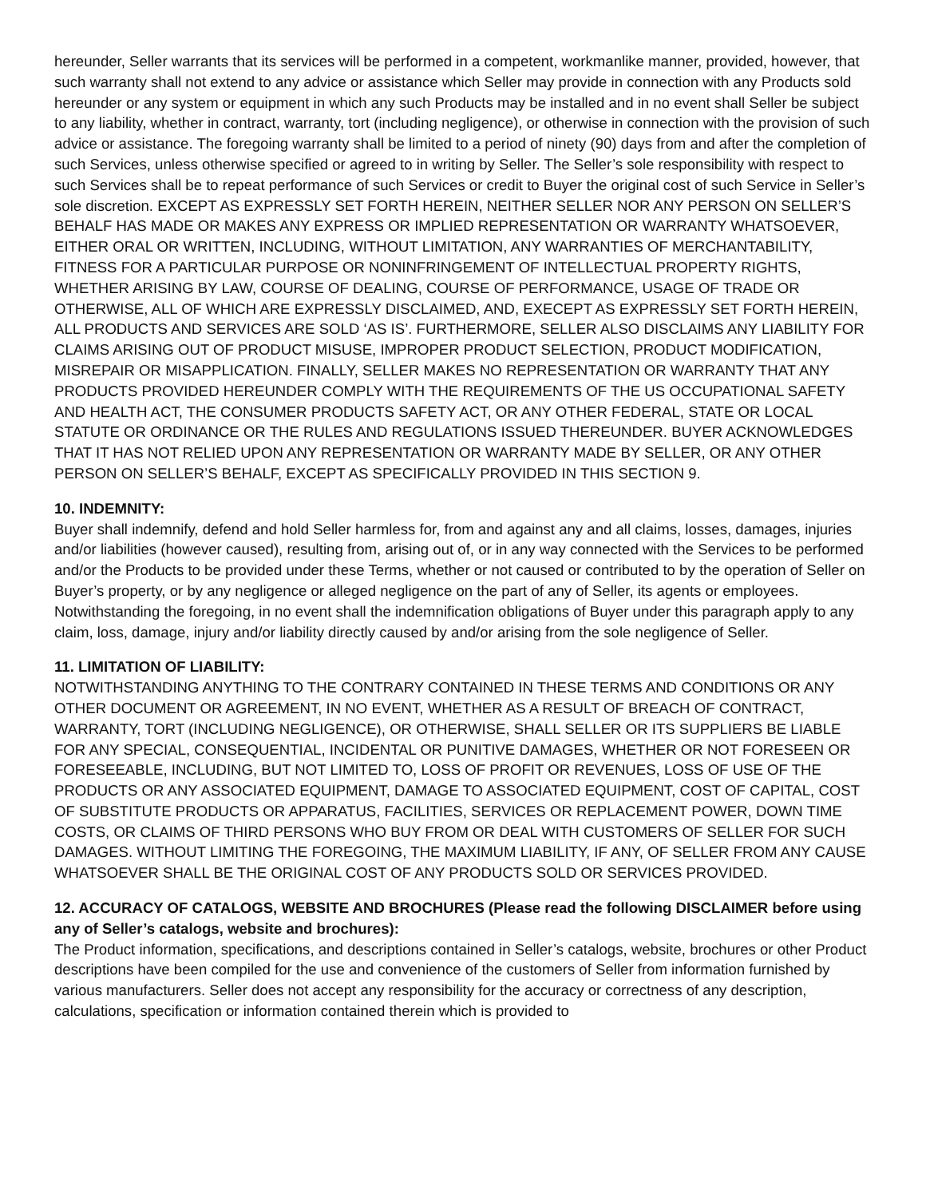hereunder, Seller warrants that its services will be performed in a competent, workmanlike manner, provided, however, that such warranty shall not extend to any advice or assistance which Seller may provide in connection with any Products sold hereunder or any system or equipment in which any such Products may be installed and in no event shall Seller be subject to any liability, whether in contract, warranty, tort (including negligence), or otherwise in connection with the provision of such advice or assistance. The foregoing warranty shall be limited to a period of ninety (90) days from and after the completion of such Services, unless otherwise specified or agreed to in writing by Seller. The Seller’s sole responsibility with respect to such Services shall be to repeat performance of such Services or credit to Buyer the original cost of such Service in Seller’s sole discretion. EXCEPT AS EXPRESSLY SET FORTH HEREIN, NEITHER SELLER NOR ANY PERSON ON SELLER’S BEHALF HAS MADE OR MAKES ANY EXPRESS OR IMPLIED REPRESENTATION OR WARRANTY WHATSOEVER, EITHER ORAL OR WRITTEN, INCLUDING, WITHOUT LIMITATION, ANY WARRANTIES OF MERCHANTABILITY, FITNESS FOR A PARTICULAR PURPOSE OR NONINFRINGEMENT OF INTELLECTUAL PROPERTY RIGHTS, WHETHER ARISING BY LAW, COURSE OF DEALING, COURSE OF PERFORMANCE, USAGE OF TRADE OR OTHERWISE, ALL OF WHICH ARE EXPRESSLY DISCLAIMED, AND, EXECEPT AS EXPRESSLY SET FORTH HEREIN, ALL PRODUCTS AND SERVICES ARE SOLD ‘AS IS’. FURTHERMORE, SELLER ALSO DISCLAIMS ANY LIABILITY FOR CLAIMS ARISING OUT OF PRODUCT MISUSE, IMPROPER PRODUCT SELECTION, PRODUCT MODIFICATION, MISREPAIR OR MISAPPLICATION. FINALLY, SELLER MAKES NO REPRESENTATION OR WARRANTY THAT ANY PRODUCTS PROVIDED HEREUNDER COMPLY WITH THE REQUIREMENTS OF THE US OCCUPATIONAL SAFETY AND HEALTH ACT, THE CONSUMER PRODUCTS SAFETY ACT, OR ANY OTHER FEDERAL, STATE OR LOCAL STATUTE OR ORDINANCE OR THE RULES AND REGULATIONS ISSUED THEREUNDER. BUYER ACKNOWLEDGES THAT IT HAS NOT RELIED UPON ANY REPRESENTATION OR WARRANTY MADE BY SELLER, OR ANY OTHER PERSON ON SELLER’S BEHALF, EXCEPT AS SPECIFICALLY PROVIDED IN THIS SECTION 9.
10. INDEMNITY:
Buyer shall indemnify, defend and hold Seller harmless for, from and against any and all claims, losses, damages, injuries and/or liabilities (however caused), resulting from, arising out of, or in any way connected with the Services to be performed and/or the Products to be provided under these Terms, whether or not caused or contributed to by the operation of Seller on Buyer’s property, or by any negligence or alleged negligence on the part of any of Seller, its agents or employees. Notwithstanding the foregoing, in no event shall the indemnification obligations of Buyer under this paragraph apply to any claim, loss, damage, injury and/or liability directly caused by and/or arising from the sole negligence of Seller.
11. LIMITATION OF LIABILITY:
NOTWITHSTANDING ANYTHING TO THE CONTRARY CONTAINED IN THESE TERMS AND CONDITIONS OR ANY OTHER DOCUMENT OR AGREEMENT, IN NO EVENT, WHETHER AS A RESULT OF BREACH OF CONTRACT, WARRANTY, TORT (INCLUDING NEGLIGENCE), OR OTHERWISE, SHALL SELLER OR ITS SUPPLIERS BE LIABLE FOR ANY SPECIAL, CONSEQUENTIAL, INCIDENTAL OR PUNITIVE DAMAGES, WHETHER OR NOT FORESEEN OR FORESEEABLE, INCLUDING, BUT NOT LIMITED TO, LOSS OF PROFIT OR REVENUES, LOSS OF USE OF THE PRODUCTS OR ANY ASSOCIATED EQUIPMENT, DAMAGE TO ASSOCIATED EQUIPMENT, COST OF CAPITAL, COST OF SUBSTITUTE PRODUCTS OR APPARATUS, FACILITIES, SERVICES OR REPLACEMENT POWER, DOWN TIME COSTS, OR CLAIMS OF THIRD PERSONS WHO BUY FROM OR DEAL WITH CUSTOMERS OF SELLER FOR SUCH DAMAGES. WITHOUT LIMITING THE FOREGOING, THE MAXIMUM LIABILITY, IF ANY, OF SELLER FROM ANY CAUSE WHATSOEVER SHALL BE THE ORIGINAL COST OF ANY PRODUCTS SOLD OR SERVICES PROVIDED.
12. ACCURACY OF CATALOGS, WEBSITE AND BROCHURES (Please read the following DISCLAIMER before using any of Seller’s catalogs, website and brochures):
The Product information, specifications, and descriptions contained in Seller’s catalogs, website, brochures or other Product descriptions have been compiled for the use and convenience of the customers of Seller from information furnished by various manufacturers. Seller does not accept any responsibility for the accuracy or correctness of any description, calculations, specification or information contained therein which is provided to